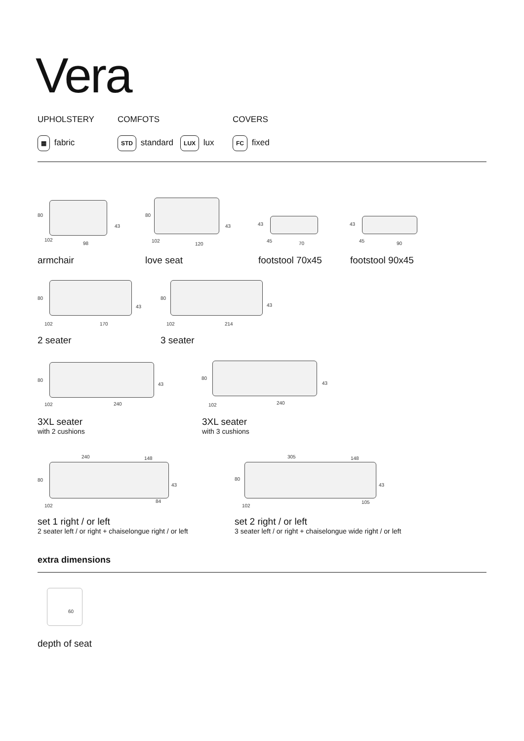Vera
UPHOLSTERY COMFOTS COVERS
▦ fabric STD standard LUX lux FC fixed
80
43
102
98
armchair
80
43
102
120
love seat
43
45 70
footstool 70x45
43
45 90
footstool 90x45
80
43
102 170
2 seater
80
43
102 214
3 seater
80
43
102 240
3XL seater
with 2 cushions
80
43
102 240
3XL seater
with 3 cushions
240 148
80
43
102
84
set 1 right / or left
2 seater left / or right + chaiselongue right / or left
305 148
80
43
102
105
set 2 right / or left
3 seater left / or right + chaiselongue wide right / or left
extra dimensions
60
depth of seat